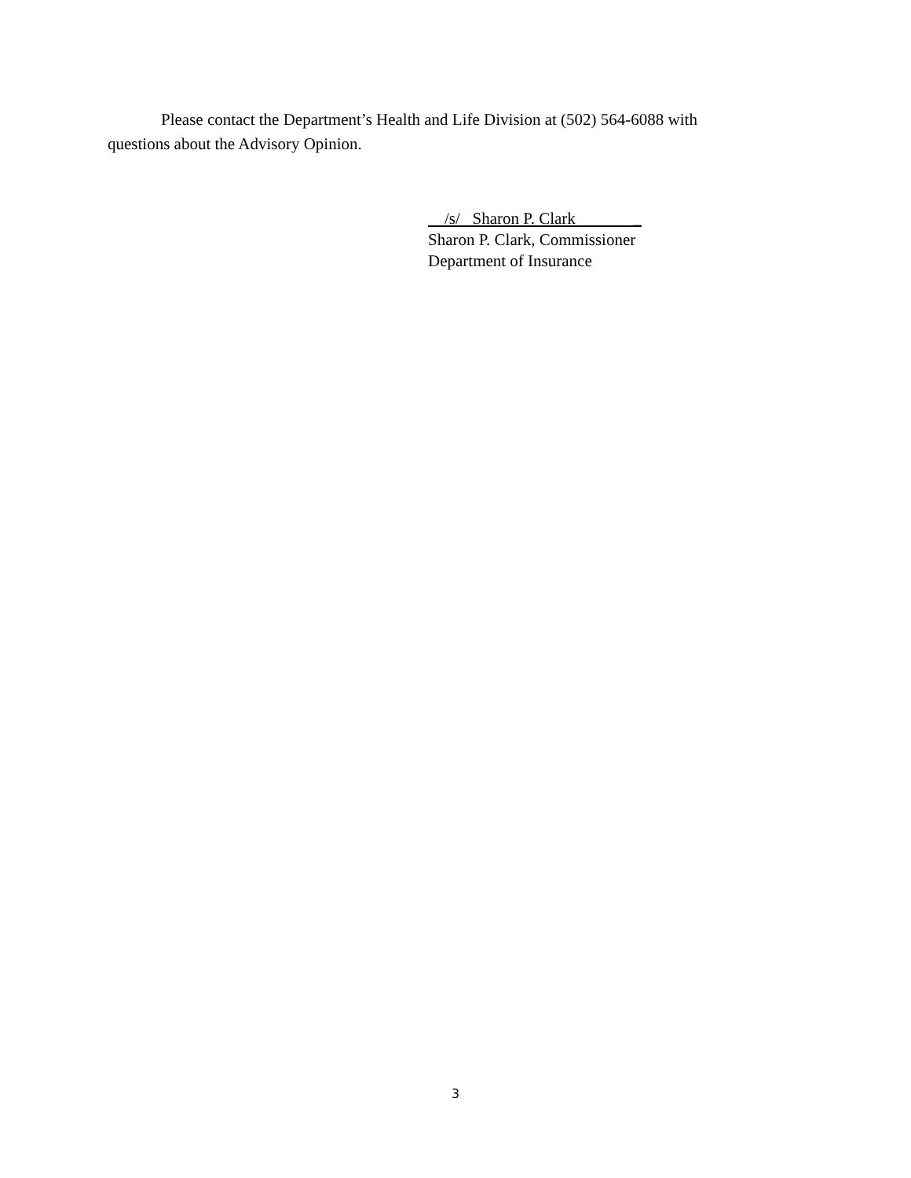Please contact the Department’s Health and Life Division at (502) 564-6088 with questions about the Advisory Opinion.
/s/ Sharon P. Clark _
Sharon P. Clark, Commissioner
Department of Insurance
3